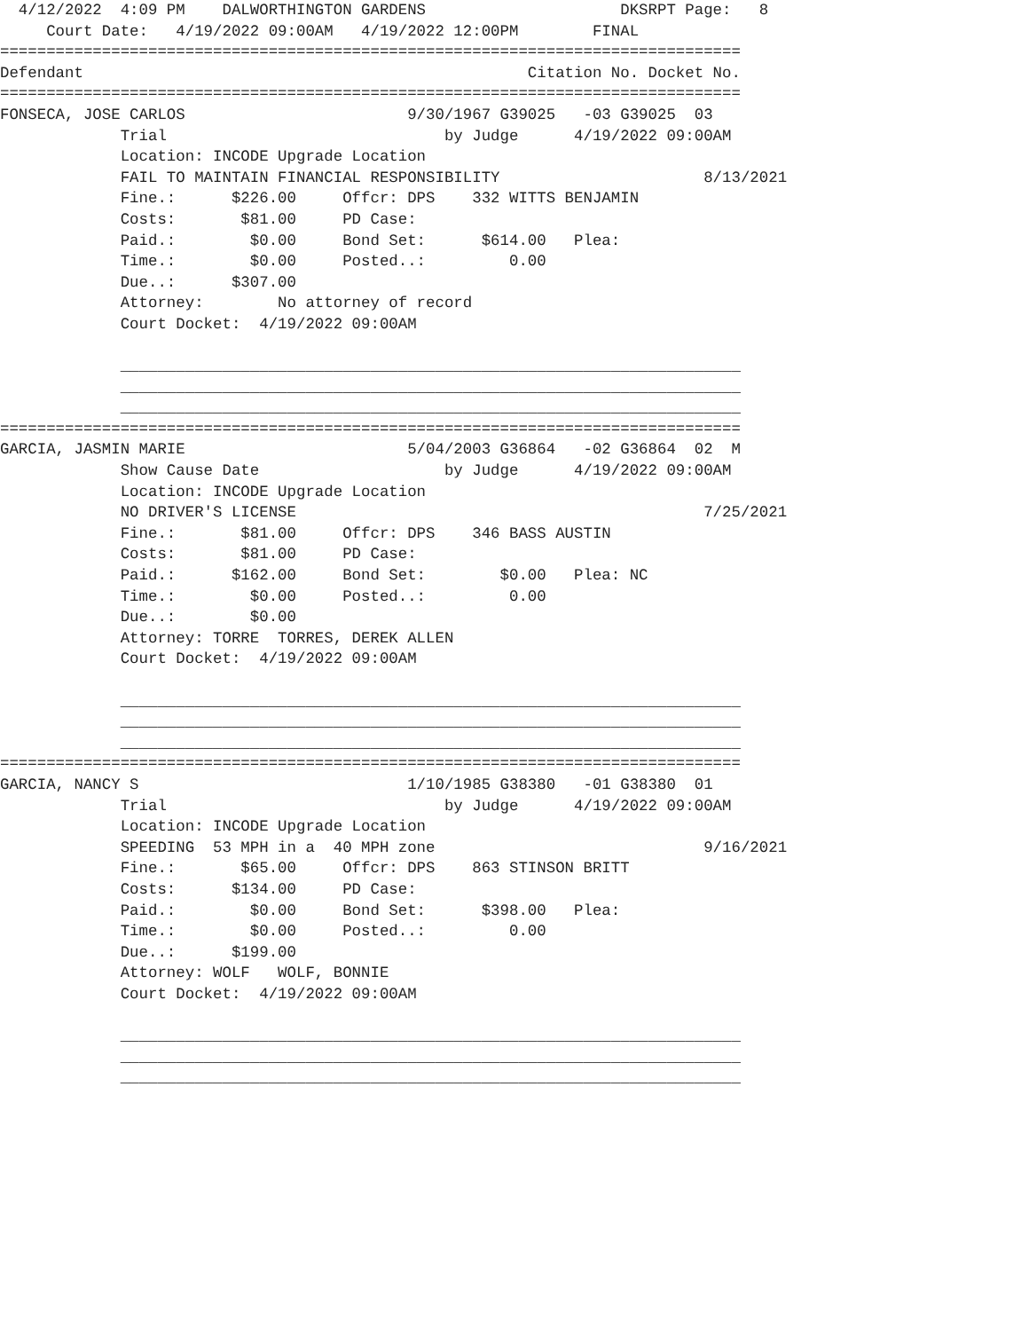4/12/2022  4:09 PM    DALWORTHINGTON GARDENS                     DKSRPT Page:   8
     Court Date:   4/19/2022 09:00AM   4/19/2022 12:00PM        FINAL
================================================================================
Defendant                                                Citation No. Docket No.
================================================================================
FONSECA, JOSE CARLOS                        9/30/1967 G39025   -03 G39025  03
             Trial                              by Judge      4/19/2022 09:00AM
             Location: INCODE Upgrade Location
             FAIL TO MAINTAIN FINANCIAL RESPONSIBILITY                      8/13/2021
             Fine.:      $226.00     Offcr: DPS    332 WITTS BENJAMIN
             Costs:       $81.00     PD Case:
             Paid.:        $0.00     Bond Set:      $614.00   Plea:
             Time.:        $0.00     Posted..:         0.00
             Due..:      $307.00
             Attorney:        No attorney of record
             Court Docket:  4/19/2022 09:00AM

             ___________________________________________________________________
             ___________________________________________________________________
             ___________________________________________________________________
================================================================================
GARCIA, JASMIN MARIE                        5/04/2003 G36864   -02 G36864  02  M
             Show Cause Date                    by Judge      4/19/2022 09:00AM
             Location: INCODE Upgrade Location
             NO DRIVER'S LICENSE                                            7/25/2021
             Fine.:       $81.00     Offcr: DPS    346 BASS AUSTIN
             Costs:       $81.00     PD Case:
             Paid.:      $162.00     Bond Set:        $0.00   Plea: NC
             Time.:        $0.00     Posted..:         0.00
             Due..:        $0.00
             Attorney: TORRE  TORRES, DEREK ALLEN
             Court Docket:  4/19/2022 09:00AM

             ___________________________________________________________________
             ___________________________________________________________________
             ___________________________________________________________________
================================================================================
GARCIA, NANCY S                             1/10/1985 G38380   -01 G38380  01
             Trial                              by Judge      4/19/2022 09:00AM
             Location: INCODE Upgrade Location
             SPEEDING  53 MPH in a  40 MPH zone                             9/16/2021
             Fine.:       $65.00     Offcr: DPS    863 STINSON BRITT
             Costs:      $134.00     PD Case:
             Paid.:        $0.00     Bond Set:      $398.00   Plea:
             Time.:        $0.00     Posted..:         0.00
             Due..:      $199.00
             Attorney: WOLF   WOLF, BONNIE
             Court Docket:  4/19/2022 09:00AM

             ___________________________________________________________________
             ___________________________________________________________________
             ___________________________________________________________________